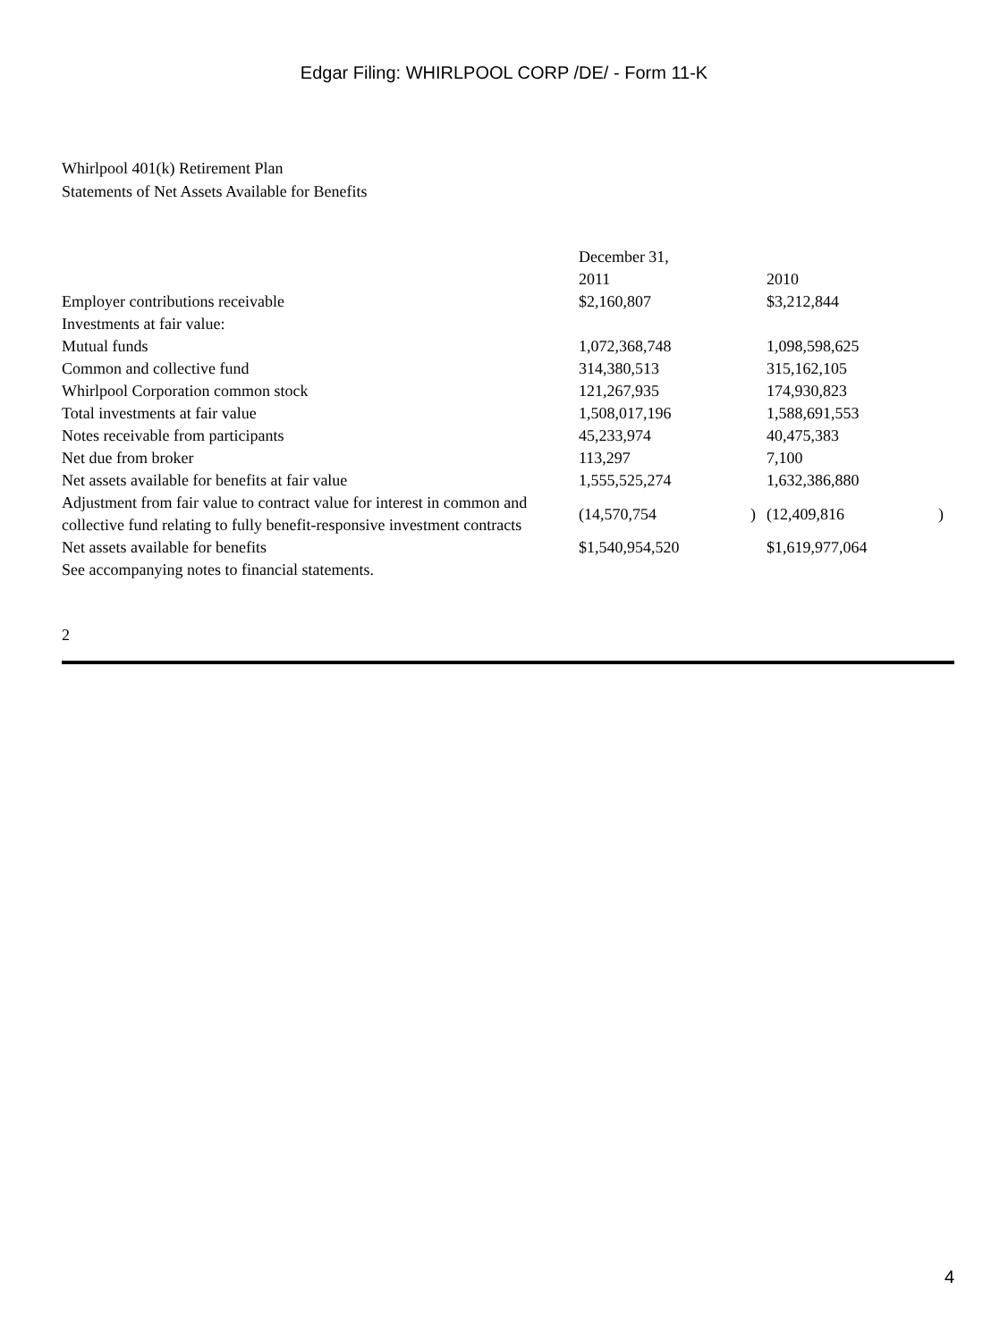Edgar Filing: WHIRLPOOL CORP /DE/ - Form 11-K
Whirlpool 401(k) Retirement Plan
Statements of Net Assets Available for Benefits
| | December 31, | | | |
| | 2011 | | 2010 | |
| Employer contributions receivable | $2,160,807 | | $3,212,844 | |
| Investments at fair value: | | | | |
| Mutual funds | 1,072,368,748 | | 1,098,598,625 | |
| Common and collective fund | 314,380,513 | | 315,162,105 | |
| Whirlpool Corporation common stock | 121,267,935 | | 174,930,823 | |
| Total investments at fair value | 1,508,017,196 | | 1,588,691,553 | |
| Notes receivable from participants | 45,233,974 | | 40,475,383 | |
| Net due from broker | 113,297 | | 7,100 | |
| Net assets available for benefits at fair value | 1,555,525,274 | | 1,632,386,880 | |
| Adjustment from fair value to contract value for interest in common and collective fund relating to fully benefit-responsive investment contracts | (14,570,754 | ) | (12,409,816 | ) |
| Net assets available for benefits | $1,540,954,520 | | $1,619,977,064 | |
| See accompanying notes to financial statements. | | | | |
2
4